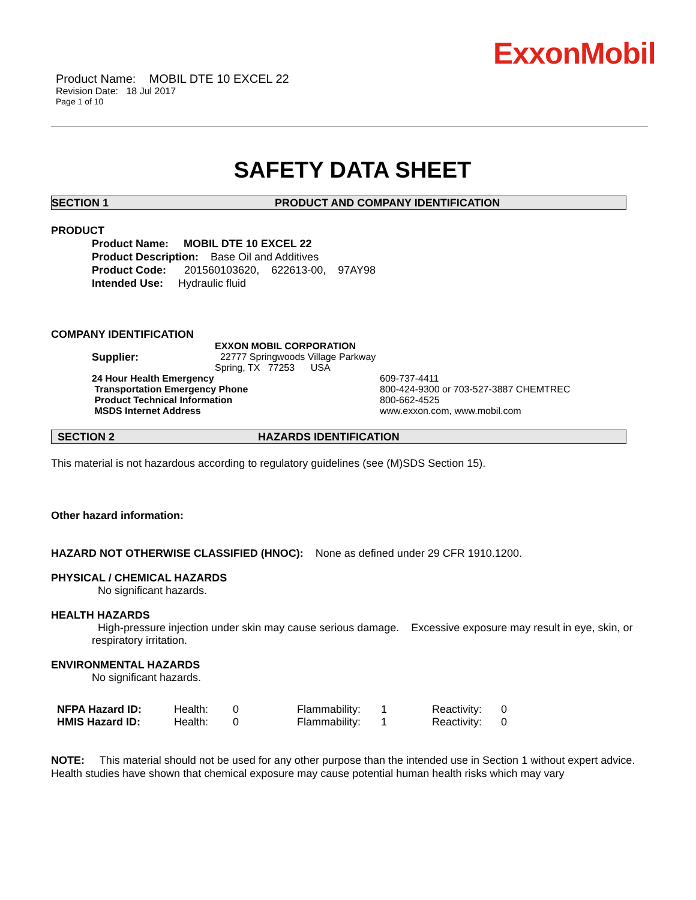ExxonMobil
Product Name: MOBIL DTE 10 EXCEL 22
Revision Date: 18 Jul 2017
Page 1 of 10
SAFETY DATA SHEET
SECTION 1 PRODUCT AND COMPANY IDENTIFICATION
PRODUCT
Product Name: MOBIL DTE 10 EXCEL 22
Product Description: Base Oil and Additives
Product Code: 201560103620, 622613-00, 97AY98
Intended Use: Hydraulic fluid
COMPANY IDENTIFICATION
| Supplier: | EXXON MOBIL CORPORATION 22777 Springwoods Village Parkway Spring, TX 77253 USA | |
| 24 Hour Health Emergency | | 609-737-4411 |
| Transportation Emergency Phone | | 800-424-9300 or 703-527-3887 CHEMTREC |
| Product Technical Information | | 800-662-4525 |
| MSDS Internet Address | | www.exxon.com, www.mobil.com |
SECTION 2 HAZARDS IDENTIFICATION
This material is not hazardous according to regulatory guidelines (see (M)SDS Section 15).
Other hazard information:
HAZARD NOT OTHERWISE CLASSIFIED (HNOC): None as defined under 29 CFR 1910.1200.
PHYSICAL / CHEMICAL HAZARDS
No significant hazards.
HEALTH HAZARDS
High-pressure injection under skin may cause serious damage. Excessive exposure may result in eye, skin, or respiratory irritation.
ENVIRONMENTAL HAZARDS
No significant hazards.
| NFPA Hazard ID: | Health: | 0 | Flammability: | 1 | Reactivity: | 0 |
| HMIS Hazard ID: | Health: | 0 | Flammability: | 1 | Reactivity: | 0 |
NOTE: This material should not be used for any other purpose than the intended use in Section 1 without expert advice. Health studies have shown that chemical exposure may cause potential human health risks which may vary